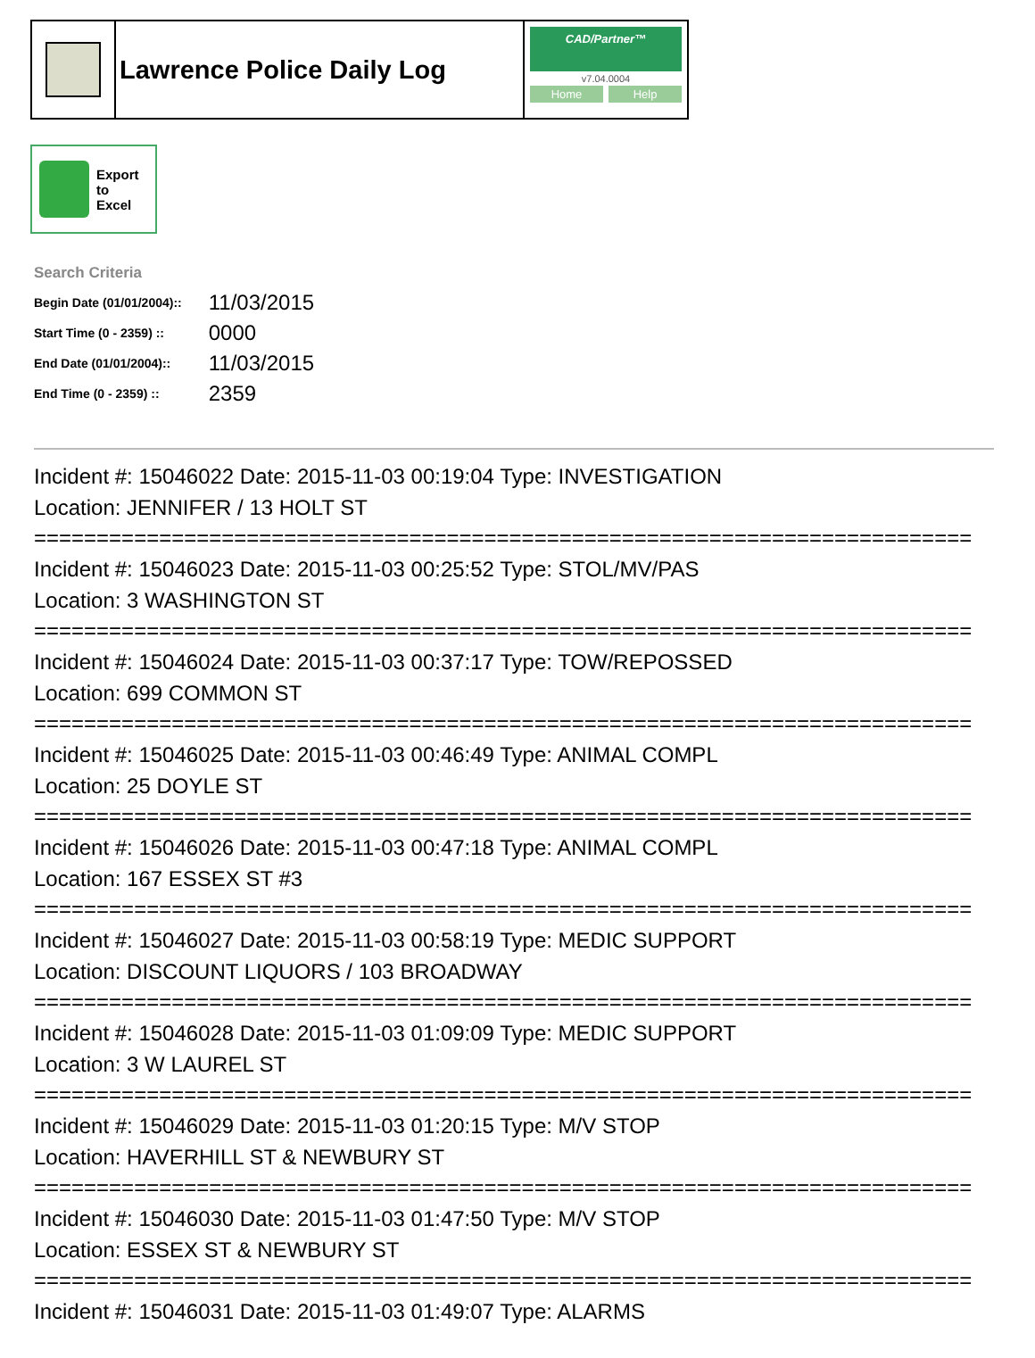Lawrence Police Daily Log
CAD/Partner™
v7.04.0004
Home Help
Export
to
Excel
Search Criteria
| Begin Date (01/01/2004):: | 11/03/2015 |
| Start Time (0 - 2359) :: | 0000 |
| End Date (01/01/2004):: | 11/03/2015 |
| End Time (0 - 2359) :: | 2359 |
Incident #: 15046022 Date: 2015-11-03 00:19:04 Type: INVESTIGATION
Location: JENNIFER / 13 HOLT ST
===========================================================================
Incident #: 15046023 Date: 2015-11-03 00:25:52 Type: STOL/MV/PAS
Location: 3 WASHINGTON ST
===========================================================================
Incident #: 15046024 Date: 2015-11-03 00:37:17 Type: TOW/REPOSSED
Location: 699 COMMON ST
===========================================================================
Incident #: 15046025 Date: 2015-11-03 00:46:49 Type: ANIMAL COMPL
Location: 25 DOYLE ST
===========================================================================
Incident #: 15046026 Date: 2015-11-03 00:47:18 Type: ANIMAL COMPL
Location: 167 ESSEX ST #3
===========================================================================
Incident #: 15046027 Date: 2015-11-03 00:58:19 Type: MEDIC SUPPORT
Location: DISCOUNT LIQUORS / 103 BROADWAY
===========================================================================
Incident #: 15046028 Date: 2015-11-03 01:09:09 Type: MEDIC SUPPORT
Location: 3 W LAUREL ST
===========================================================================
Incident #: 15046029 Date: 2015-11-03 01:20:15 Type: M/V STOP
Location: HAVERHILL ST & NEWBURY ST
===========================================================================
Incident #: 15046030 Date: 2015-11-03 01:47:50 Type: M/V STOP
Location: ESSEX ST & NEWBURY ST
===========================================================================
Incident #: 15046031 Date: 2015-11-03 01:49:07 Type: ALARMS